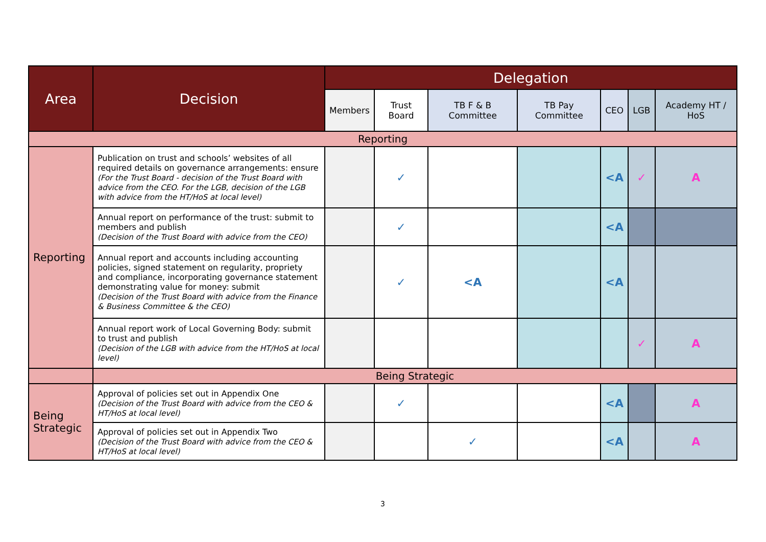| Area | Decision | Delegation | | | | | | |
| --- | --- | --- | --- | --- | --- | --- | --- | --- |
| | | Members | Trust Board | TB F & B Committee | TB Pay Committee | CEO | LGB | Academy HT / HoS |
| Reporting | | | | | | | | |
| Reporting | Publication on trust and schools’ websites of all required details on governance arrangements: ensure (For the Trust Board - decision of the Trust Board with advice from the CEO. For the LGB, decision of the LGB with advice from the HT/HoS at local level) | | ✓ | | | <A | ✓ | A |
| | Annual report on performance of the trust: submit to members and publish (Decision of the Trust Board with advice from the CEO) | | ✓ | | | <A | | |
| | Annual report and accounts including accounting policies, signed statement on regularity, propriety and compliance, incorporating governance statement demonstrating value for money: submit (Decision of the Trust Board with advice from the Finance & Business Committee & the CEO) | | ✓ | <A | | <A | | |
| | Annual report work of Local Governing Body: submit to trust and publish (Decision of the LGB with advice from the HT/HoS at local level) | | | | | | ✓ | A |
| | Being Strategic | | | | | | | |
| Being Strategic | Approval of policies set out in Appendix One (Decision of the Trust Board with advice from the CEO & HT/HoS at local level) | | ✓ | | | <A | | A |
| | Approval of policies set out in Appendix Two (Decision of the Trust Board with advice from the CEO & HT/HoS at local level) | | | ✓ | | <A | | A |
3